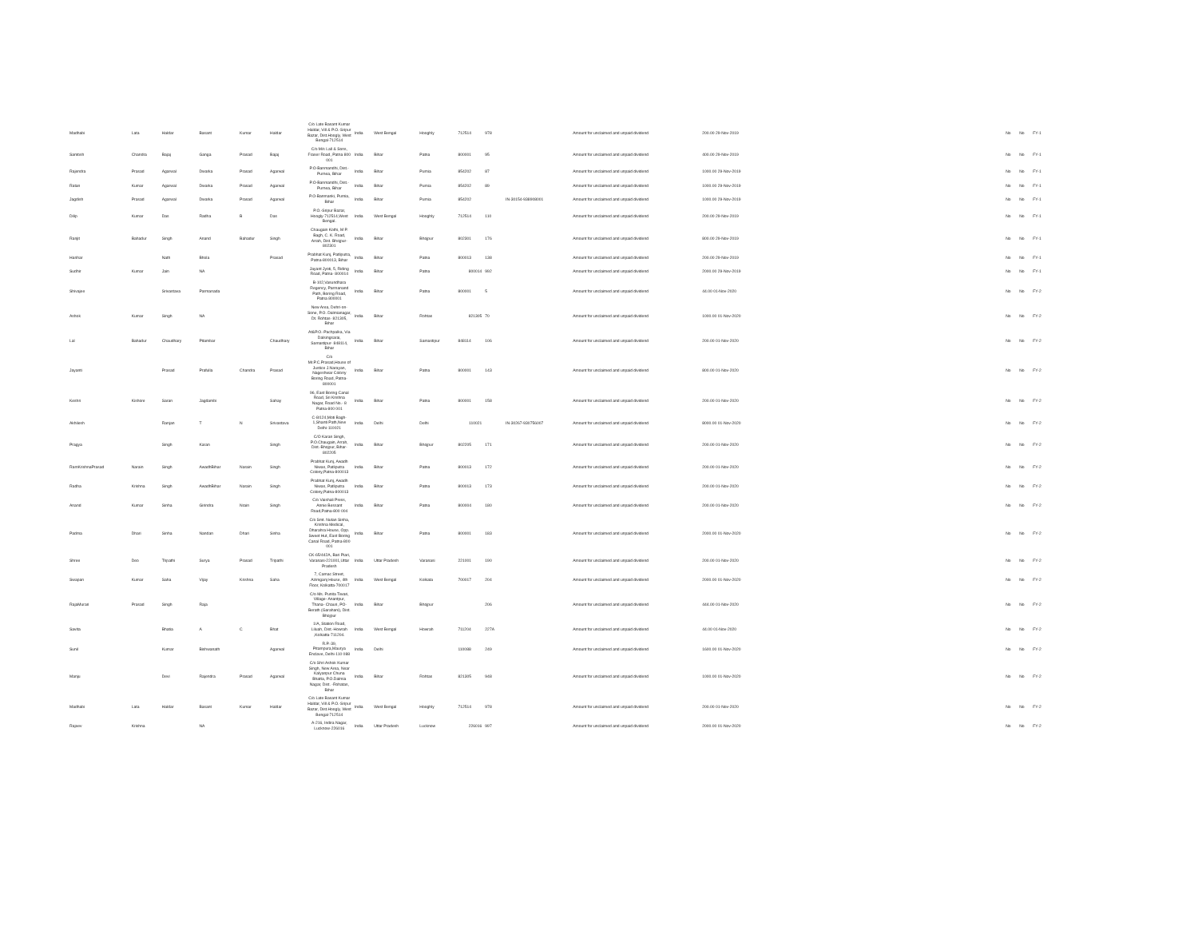| Madhabi | Lata | Haldar | Basant | Kumar | Haldar | C/o Late Basant Kumar Haldar, Vill & P.O.-Sripur Bazar, Dist.Hoogly, West Bengal-712514 | India | West Bengal | Hooghly | 712514 | 978 | | Amount for unclaimed and unpaid dividend | 200.00 29-Nov-2019 | | No | No | FY-1 |
| Santosh | Chandra | Bajaj | Ganga | Prasad | Bajaj | C/o M/s Lall & Sons, Fraser Road, Patna 800 001 | India | Bihar | Patna | 800001 | 95 | | Amount for unclaimed and unpaid dividend | 400.00 29-Nov-2019 | | No | No | FY-1 |
| Rajendra | Prasad | Agarwal | Dwarka | Prasad | Agarwal | P.O-Banmandhi, Dist.-Purnea, Bihar | India | Bihar | Purnia | 854202 | 87 | | Amount for unclaimed and unpaid dividend | 1000.00 29-Nov-2019 | | No | No | FY-1 |
| Ratan | Kumar | Agarwal | Dwarka | Prasad | Agarwal | P.O-Banmandhi, Dist.-Purnea, Bihar | India | Bihar | Purnia | 854202 | 89 | | Amount for unclaimed and unpaid dividend | 1000.00 29-Nov-2019 | | No | No | FY-1 |
| Jagdish | Prasad | Agarwal | Dwarka | Prasad | Agarwal | P.O-Banmanki, Purnia, Bihar | India | Bihar | Purnia | 854202 | | IN-30154-938908001 | Amount for unclaimed and unpaid dividend | 1000.00 29-Nov-2019 | | No | No | FY-1 |
| Dilip | Kumar | Das | Radha | B | Das | P.O.-Sripur Bazar, Hoogly-712514,West Bengal. | India | West Bengal | Hooghly | 712514 | 110 | | Amount for unclaimed and unpaid dividend | 200.00 29-Nov-2019 | | No | No | FY-1 |
| Ranjit | Bahadur | Singh | Anand | Bahadur | Singh | Chaugain Kothi, M P. Bagh, C. K. Road, Arrah, Dist. Bhojpur-802301 | India | Bihar | Bhojpur | 802301 | 176 | | Amount for unclaimed and unpaid dividend | 800.00 29-Nov-2019 | | No | No | FY-1 |
| Harihar | | Nath | Bhola | | Prasad | Prabhat Kunj, Patliputra, Patna-800013, Bihar | India | Bihar | Patna | 800013 | 138 | | Amount for unclaimed and unpaid dividend | 200.00 29-Nov-2019 | | No | No | FY-1 |
| Sudhir | Kumar | Jain | NA | | | Jayant Jyoti, 5, Riding Road, Patna- 800014 | India | Bihar | Patna | 800014 | 992 | | Amount for unclaimed and unpaid dividend | 2000.00 29-Nov-2019 | | No | No | FY-1 |
| Shivajee | | Srivastava | Parmanada | | | B-102,Vasundhara Regency, Parmanand Path, Boring Road, Patna 800001 | India | Bihar | Patna | 800001 | 5 | | Amount for unclaimed and unpaid dividend | 44.00 01-Nov-2020 | | No | No | FY-2 |
| Ashok | Kumar | Singh | NA | | | New Area, Dehri-on-Sone, P.O. Dalmianagar, Dt. Rohtas- 821305, Bihar | India | Bihar | Rohtas | 821305 | 70 | | Amount for unclaimed and unpaid dividend | 1000.00 01-Nov-2020 | | No | No | FY-2 |
| Lal | Bahadur | Chaudhary | Pitambar | | Chaudhary | At&P.O.-Pachpalka, Via Dalsingsarai, Samastipur- 848114, Bihar | India | Bihar | Samastipur | 848114 | 106 | | Amount for unclaimed and unpaid dividend | 200.00 01-Nov-2020 | | No | No | FY-2 |
| Jayanti | | Prasad | Prafulla | Chandra | Prasad | C/o Mr.P.C.Prasad,House of Justice J.Narayan, Nageshwar Colony Boring Road, Patna-800001 | India | Bihar | Patna | 800001 | 143 | | Amount for unclaimed and unpaid dividend | 800.00 01-Nov-2020 | | No | No | FY-2 |
| Keshri | Kishore | Saran | Jagdambi | | Sahay | 96, East Boring Canal Road, Sri Krishna Nagar, Road No.- 8 Patna-800 001 | India | Bihar | Patna | 800001 | 158 | | Amount for unclaimed and unpaid dividend | 200.00 01-Nov-2020 | | No | No | FY-2 |
| Akhilesh | | Ranjan | T | N | Srivastava | C-8/124,Moti Bagh-1,Shanti Path,New Delhi-110021 | India | Delhi | Delhi | 110021 | | IN-30267-930756007 | Amount for unclaimed and unpaid dividend | 8000.00 01-Nov-2020 | | No | No | FY-2 |
| Pragya | | Singh | Karan | | Singh | C/O Karan Singh, P.O.Chaugain, Arrah, Dist.-Bhojpur, Bihar-802205 | India | Bihar | Bhojpur | 802205 | 171 | | Amount for unclaimed and unpaid dividend | 200.00 01-Nov-2020 | | No | No | FY-2 |
| RamKrishnaPrasad | Narain | Singh | AwadhBihar | Narain | Singh | Prabhat Kunj, Awadh Niwas, Patliputra Colony,Patna-800013 | India | Bihar | Patna | 800013 | 172 | | Amount for unclaimed and unpaid dividend | 200.00 01-Nov-2020 | | No | No | FY-2 |
| Radha | Krishna | Singh | AwadhBihar | Narain | Singh | Prabhat Kunj, Awadh Niwas, Patliputra Colony,Patna-800013 | India | Bihar | Patna | 800013 | 173 | | Amount for unclaimed and unpaid dividend | 200.00 01-Nov-2020 | | No | No | FY-2 |
| Anand | Kumar | Sinha | Girindra | Nrain | Singh | C/o Vaishali Press, Annie Bessant Road,Patna-800 004 | India | Bihar | Patna | 800004 | 180 | | Amount for unclaimed and unpaid dividend | 200.00 01-Nov-2020 | | No | No | FY-2 |
| Padma | Dhari | Sinha | Nandan | Dhari | Sinha | C/o Smt. Nutan Sinha, Krishna Medical, Dharahra House, Opp. Sweet Hut, East Boring Canal Road, Patna-800 001 | India | Bihar | Patna | 800001 | 183 | | Amount for unclaimed and unpaid dividend | 2000.00 01-Nov-2020 | | No | No | FY-2 |
| Shree | Deo | Tripathi | Surya | Prasad | Tripathi | CK-65/442A, Bari Piari, Varanasi-221001,Uttar Pradesh | India | Uttar Pradesh | Varanasi | 221001 | 190 | | Amount for unclaimed and unpaid dividend | 200.00 01-Nov-2020 | | No | No | FY-2 |
| Swapan | Kumar | Saha | Vijay | Krishna | Saha | 7, Camac Street, Azimganj House, 4th Floor, Kolkatta-700017 | India | West Bengal | Kolkata | 700017 | 204 | | Amount for unclaimed and unpaid dividend | 2000.00 01-Nov-2020 | | No | No | FY-2 |
| RajaMurari | Prasad | Singh | Raja | | | C/o Ms. Punita Tiwari, Village- Anantpur, Thana- Chauri, PO-Berath (Garahani), Dist. Bhojpur | India | Bihar | Bhojpur | | 206 | | Amount for unclaimed and unpaid dividend | 444.00 01-Nov-2020 | | No | No | FY-2 |
| Savita | | Bhatia | A | C | Bhat | 1/A, Station Road, Liluah, Dist.-Howrah ,Kolkatta-711204. | India | West Bengal | Howrah | 711204 | 227A | | Amount for unclaimed and unpaid dividend | 44.00 01-Nov-2020 | | No | No | FY-2 |
| Sunil | | Kumar | Bishwanath | | Agarwal | R.P.-39, Pitampura,Maurya Enclave, Delhi-110 088 | India | Delhi | | 110088 | 249 | | Amount for unclaimed and unpaid dividend | 1600.00 01-Nov-2020 | | No | No | FY-2 |
| Manju | | Devi | Rajendra | Prasad | Agarwal | C/o Shri Ashok Kumar Singh, New Area, Near Kalyanpur Chuna Bhatta, P.O.Dalmia Nagar, Dist. -Rohatas, Bihar | India | Bihar | Rohtas | 821305 | 948 | | Amount for unclaimed and unpaid dividend | 1000.00 01-Nov-2020 | | No | No | FY-2 |
| Madhabi | Lata | Haldar | Basant | Kumar | Haldar | C/o Late Basant Kumar Haldar, Vill & P.O.-Sripur Bazar, Dist.Hoogly, West Bengal-712514 | India | West Bengal | Hooghly | 712514 | 978 | | Amount for unclaimed and unpaid dividend | 200.00 01-Nov-2020 | | No | No | FY-2 |
| Rajeev | Krishna | | NA | | | A-216, Indira Nagar, Lucknow-226016 | India | Uttar Pradesh | Lucknow | 226016 | 997 | | Amount for unclaimed and unpaid dividend | 2000.00 01-Nov-2020 | | No | No | FY-2 |